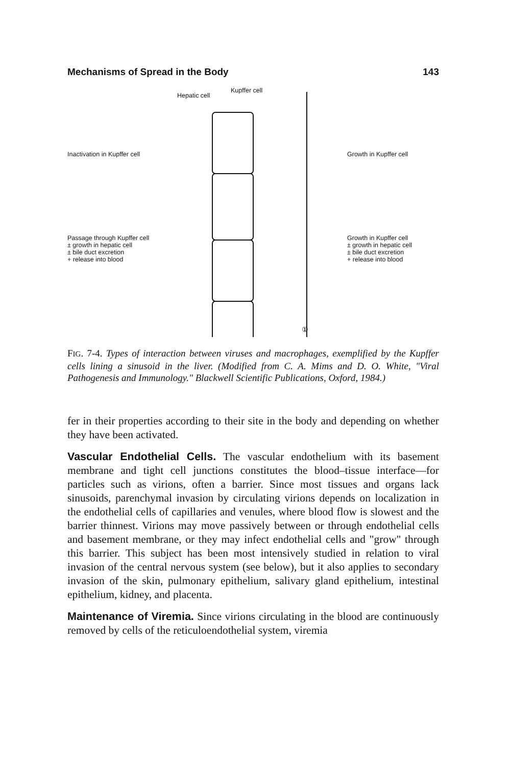Mechanisms of Spread in the Body 143
Inactivation in Kupffer cell
Passage through Kupffer cell
± growth in hepatic cell
± bile duct excretion
+ release into blood
Hepatic cell
Kupffer cell
①
Growth in Kupffer cell
Growth in Kupffer cell
± growth in hepatic cell
± bile duct excretion
+ release into blood
FIG. 7-4. Types of interaction between viruses and macrophages, exemplified by the Kupffer cells lining a sinusoid in the liver. (Modified from C. A. Mims and D. O. White, "Viral Pathogenesis and Immunology." Blackwell Scientific Publications, Oxford, 1984.)
fer in their properties according to their site in the body and depending on whether they have been activated.
Vascular Endothelial Cells. The vascular endothelium with its basement membrane and tight cell junctions constitutes the blood–tissue interface—for particles such as virions, often a barrier. Since most tissues and organs lack sinusoids, parenchymal invasion by circulating virions depends on localization in the endothelial cells of capillaries and venules, where blood flow is slowest and the barrier thinnest. Virions may move passively between or through endothelial cells and basement membrane, or they may infect endothelial cells and "grow" through this barrier. This subject has been most intensively studied in relation to viral invasion of the central nervous system (see below), but it also applies to secondary invasion of the skin, pulmonary epithelium, salivary gland epithelium, intestinal epithelium, kidney, and placenta.
Maintenance of Viremia. Since virions circulating in the blood are continuously removed by cells of the reticuloendothelial system, viremia